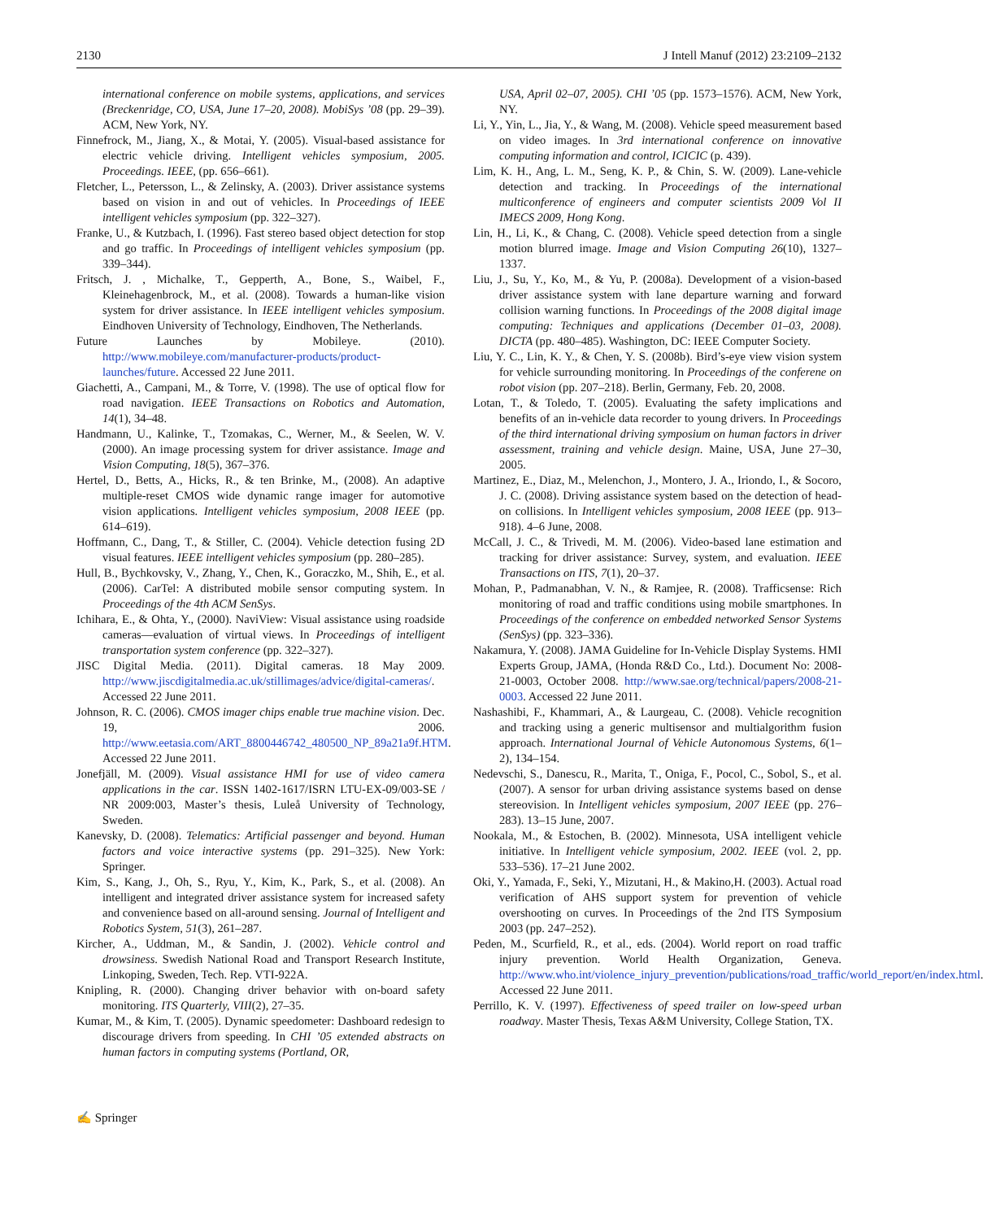2130 J Intell Manuf (2012) 23:2109–2132
international conference on mobile systems, applications, and services (Breckenridge, CO, USA, June 17–20, 2008). MobiSys ’08 (pp. 29–39). ACM, New York, NY.
Finnefrock, M., Jiang, X., & Motai, Y. (2005). Visual-based assistance for electric vehicle driving. Intelligent vehicles symposium, 2005. Proceedings. IEEE, (pp. 656–661).
Fletcher, L., Petersson, L., & Zelinsky, A. (2003). Driver assistance systems based on vision in and out of vehicles. In Proceedings of IEEE intelligent vehicles symposium (pp. 322–327).
Franke, U., & Kutzbach, I. (1996). Fast stereo based object detection for stop and go traffic. In Proceedings of intelligent vehicles symposium (pp. 339–344).
Fritsch, J. , Michalke, T., Gepperth, A., Bone, S., Waibel, F., Kleinehagenbrock, M., et al. (2008). Towards a human-like vision system for driver assistance. In IEEE intelligent vehicles symposium. Eindhoven University of Technology, Eindhoven, The Netherlands.
Future Launches by Mobileye. (2010). http://www.mobileye.com/manufacturer-products/product-launches/future. Accessed 22 June 2011.
Giachetti, A., Campani, M., & Torre, V. (1998). The use of optical flow for road navigation. IEEE Transactions on Robotics and Automation, 14(1), 34–48.
Handmann, U., Kalinke, T., Tzomakas, C., Werner, M., & Seelen, W. V. (2000). An image processing system for driver assistance. Image and Vision Computing, 18(5), 367–376.
Hertel, D., Betts, A., Hicks, R., & ten Brinke, M., (2008). An adaptive multiple-reset CMOS wide dynamic range imager for automotive vision applications. Intelligent vehicles symposium, 2008 IEEE (pp. 614–619).
Hoffmann, C., Dang, T., & Stiller, C. (2004). Vehicle detection fusing 2D visual features. IEEE intelligent vehicles symposium (pp. 280–285).
Hull, B., Bychkovsky, V., Zhang, Y., Chen, K., Goraczko, M., Shih, E., et al. (2006). CarTel: A distributed mobile sensor computing system. In Proceedings of the 4th ACM SenSys.
Ichihara, E., & Ohta, Y., (2000). NaviView: Visual assistance using roadside cameras—evaluation of virtual views. In Proceedings of intelligent transportation system conference (pp. 322–327).
JISC Digital Media. (2011). Digital cameras. 18 May 2009. http://www.jiscdigitalmedia.ac.uk/stillimages/advice/digital-cameras/. Accessed 22 June 2011.
Johnson, R. C. (2006). CMOS imager chips enable true machine vision. Dec. 19, 2006. http://www.eetasia.com/ART_8800446742_480500_NP_89a21a9f.HTM. Accessed 22 June 2011.
Jonefjäll, M. (2009). Visual assistance HMI for use of video camera applications in the car. ISSN 1402-1617/ISRN LTU-EX-09/003-SE / NR 2009:003, Master’s thesis, Luleå University of Technology, Sweden.
Kanevsky, D. (2008). Telematics: Artificial passenger and beyond. Human factors and voice interactive systems (pp. 291–325). New York: Springer.
Kim, S., Kang, J., Oh, S., Ryu, Y., Kim, K., Park, S., et al. (2008). An intelligent and integrated driver assistance system for increased safety and convenience based on all-around sensing. Journal of Intelligent and Robotics System, 51(3), 261–287.
Kircher, A., Uddman, M., & Sandin, J. (2002). Vehicle control and drowsiness. Swedish National Road and Transport Research Institute, Linkoping, Sweden, Tech. Rep. VTI-922A.
Knipling, R. (2000). Changing driver behavior with on-board safety monitoring. ITS Quarterly, VIII(2), 27–35.
Kumar, M., & Kim, T. (2005). Dynamic speedometer: Dashboard redesign to discourage drivers from speeding. In CHI ’05 extended abstracts on human factors in computing systems (Portland, OR,
USA, April 02–07, 2005). CHI ’05 (pp. 1573–1576). ACM, New York, NY.
Li, Y., Yin, L., Jia, Y., & Wang, M. (2008). Vehicle speed measurement based on video images. In 3rd international conference on innovative computing information and control, ICICIC (p. 439).
Lim, K. H., Ang, L. M., Seng, K. P., & Chin, S. W. (2009). Lane-vehicle detection and tracking. In Proceedings of the international multiconference of engineers and computer scientists 2009 Vol II IMECS 2009, Hong Kong.
Lin, H., Li, K., & Chang, C. (2008). Vehicle speed detection from a single motion blurred image. Image and Vision Computing 26(10), 1327–1337.
Liu, J., Su, Y., Ko, M., & Yu, P. (2008a). Development of a vision-based driver assistance system with lane departure warning and forward collision warning functions. In Proceedings of the 2008 digital image computing: Techniques and applications (December 01–03, 2008). DICTA (pp. 480–485). Washington, DC: IEEE Computer Society.
Liu, Y. C., Lin, K. Y., & Chen, Y. S. (2008b). Bird’s-eye view vision system for vehicle surrounding monitoring. In Proceedings of the conferene on robot vision (pp. 207–218). Berlin, Germany, Feb. 20, 2008.
Lotan, T., & Toledo, T. (2005). Evaluating the safety implications and benefits of an in-vehicle data recorder to young drivers. In Proceedings of the third international driving symposium on human factors in driver assessment, training and vehicle design. Maine, USA, June 27–30, 2005.
Martinez, E., Diaz, M., Melenchon, J., Montero, J. A., Iriondo, I., & Socoro, J. C. (2008). Driving assistance system based on the detection of head-on collisions. In Intelligent vehicles symposium, 2008 IEEE (pp. 913–918). 4–6 June, 2008.
McCall, J. C., & Trivedi, M. M. (2006). Video-based lane estimation and tracking for driver assistance: Survey, system, and evaluation. IEEE Transactions on ITS, 7(1), 20–37.
Mohan, P., Padmanabhan, V. N., & Ramjee, R. (2008). Trafficsense: Rich monitoring of road and traffic conditions using mobile smartphones. In Proceedings of the conference on embedded networked Sensor Systems (SenSys) (pp. 323–336).
Nakamura, Y. (2008). JAMA Guideline for In-Vehicle Display Systems. HMI Experts Group, JAMA, (Honda R&D Co., Ltd.). Document No: 2008-21-0003, October 2008. http://www.sae.org/technical/papers/2008-21-0003. Accessed 22 June 2011.
Nashashibi, F., Khammari, A., & Laurgeau, C. (2008). Vehicle recognition and tracking using a generic multisensor and multialgorithm fusion approach. International Journal of Vehicle Autonomous Systems, 6(1–2), 134–154.
Nedevschi, S., Danescu, R., Marita, T., Oniga, F., Pocol, C., Sobol, S., et al. (2007). A sensor for urban driving assistance systems based on dense stereovision. In Intelligent vehicles symposium, 2007 IEEE (pp. 276–283). 13–15 June, 2007.
Nookala, M., & Estochen, B. (2002). Minnesota, USA intelligent vehicle initiative. In Intelligent vehicle symposium, 2002. IEEE (vol. 2, pp. 533–536). 17–21 June 2002.
Oki, Y., Yamada, F., Seki, Y., Mizutani, H., & Makino,H. (2003). Actual road verification of AHS support system for prevention of vehicle overshooting on curves. In Proceedings of the 2nd ITS Symposium 2003 (pp. 247–252).
Peden, M., Scurfield, R., et al., eds. (2004). World report on road traffic injury prevention. World Health Organization, Geneva. http://www.who.int/violence_injury_prevention/publications/road_traffic/world_report/en/index.html. Accessed 22 June 2011.
Perrillo, K. V. (1997). Effectiveness of speed trailer on low-speed urban roadway. Master Thesis, Texas A&M University, College Station, TX.
✍ Springer